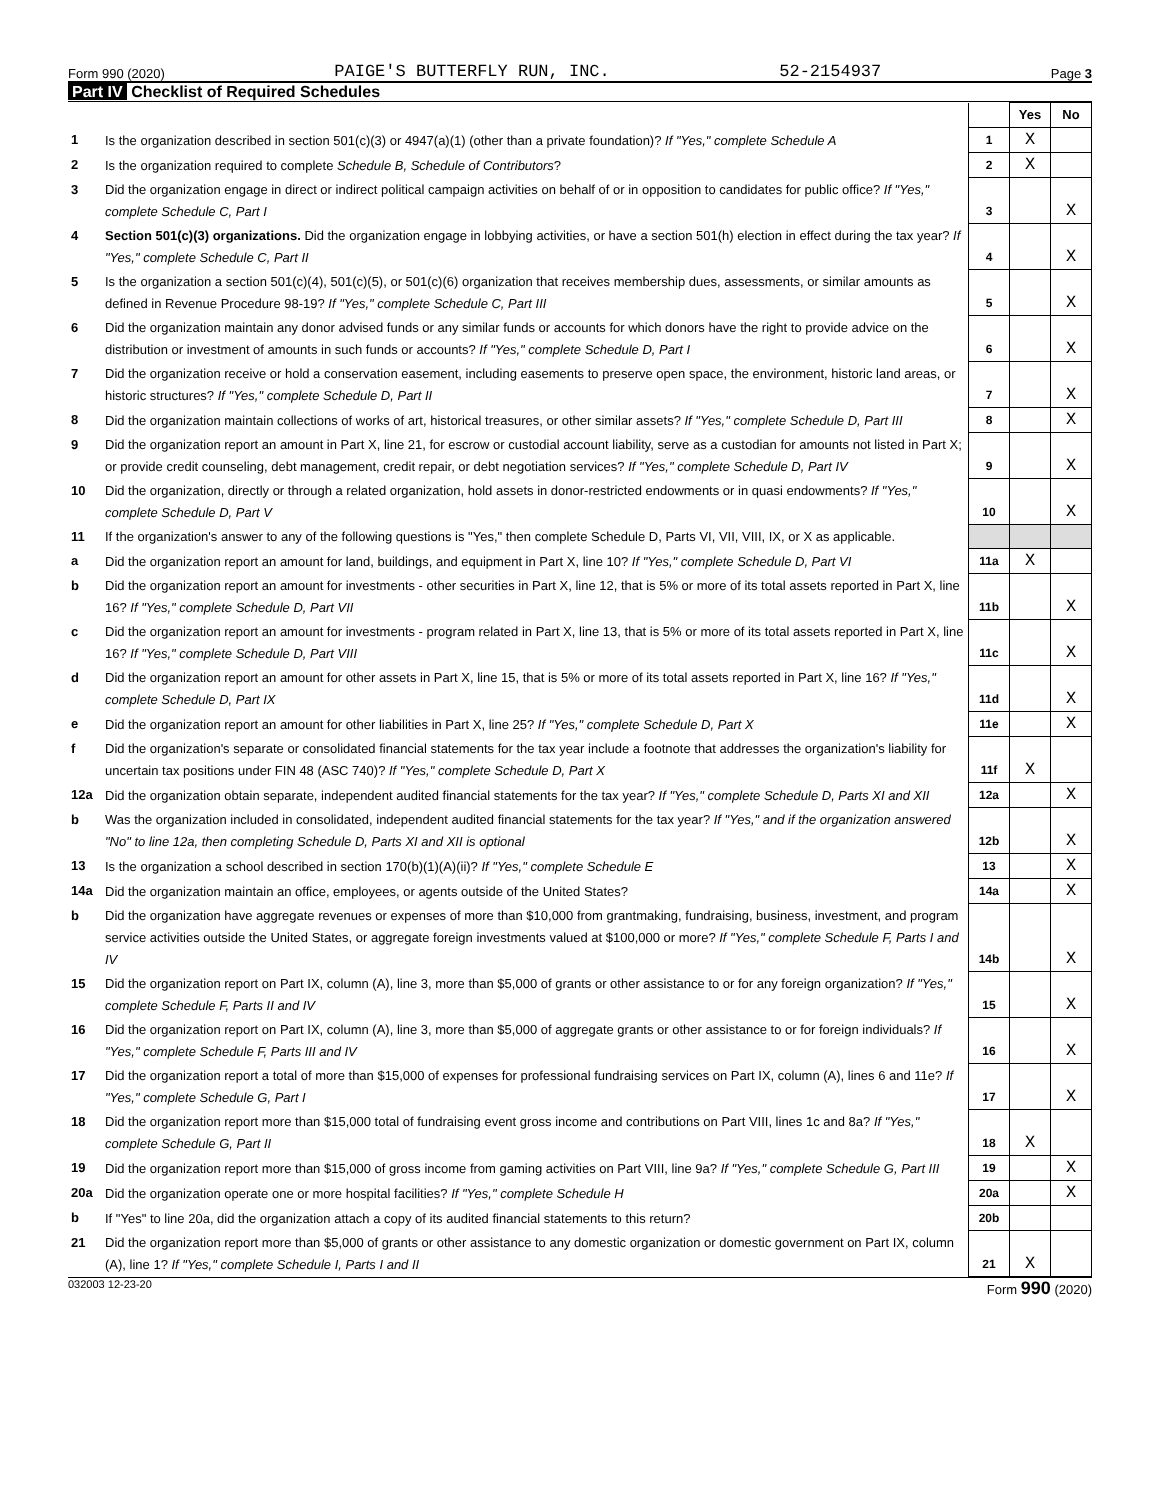Form 990 (2020) PAIGE'S BUTTERFLY RUN, INC. 52-2154937 Page 3
Part IV Checklist of Required Schedules
| | | | Yes | No |
| 1 | Is the organization described in section 501(c)(3) or 4947(a)(1) (other than a private foundation)? If "Yes," complete Schedule A | 1 | X | |
| 2 | Is the organization required to complete Schedule B, Schedule of Contributors ? | 2 | X | |
| 3 | Did the organization engage in direct or indirect political campaign activities on behalf of or in opposition to candidates for public office? If "Yes," complete Schedule C, Part I | 3 | | X |
| 4 | Section 501(c)(3) organizations. Did the organization engage in lobbying activities, or have a section 501(h) election in effect during the tax year? If "Yes," complete Schedule C, Part II | 4 | | X |
| 5 | Is the organization a section 501(c)(4), 501(c)(5), or 501(c)(6) organization that receives membership dues, assessments, or similar amounts as defined in Revenue Procedure 98-19? If "Yes," complete Schedule C, Part III | 5 | | X |
| 6 | Did the organization maintain any donor advised funds or any similar funds or accounts for which donors have the right to provide advice on the distribution or investment of amounts in such funds or accounts? If "Yes," complete Schedule D, Part I | 6 | | X |
| 7 | Did the organization receive or hold a conservation easement, including easements to preserve open space, the environment, historic land areas, or historic structures? If "Yes," complete Schedule D, Part II | 7 | | X |
| 8 | Did the organization maintain collections of works of art, historical treasures, or other similar assets? If "Yes," complete Schedule D, Part III | 8 | | X |
| 9 | Did the organization report an amount in Part X, line 21, for escrow or custodial account liability, serve as a custodian for amounts not listed in Part X; or provide credit counseling, debt management, credit repair, or debt negotiation services? If "Yes," complete Schedule D, Part IV | 9 | | X |
| 10 | Did the organization, directly or through a related organization, hold assets in donor-restricted endowments or in quasi endowments? If "Yes," complete Schedule D, Part V | 10 | | X |
| 11 | If the organization's answer to any of the following questions is "Yes," then complete Schedule D, Parts VI, VII, VIII, IX, or X as applicable. | | | |
| a | Did the organization report an amount for land, buildings, and equipment in Part X, line 10? If "Yes," complete Schedule D, Part VI | 11a | X | |
| b | Did the organization report an amount for investments - other securities in Part X, line 12, that is 5% or more of its total assets reported in Part X, line 16? If "Yes," complete Schedule D, Part VII | 11b | | X |
| c | Did the organization report an amount for investments - program related in Part X, line 13, that is 5% or more of its total assets reported in Part X, line 16? If "Yes," complete Schedule D, Part VIII | 11c | | X |
| d | Did the organization report an amount for other assets in Part X, line 15, that is 5% or more of its total assets reported in Part X, line 16? If "Yes," complete Schedule D, Part IX | 11d | | X |
| e | Did the organization report an amount for other liabilities in Part X, line 25? If "Yes," complete Schedule D, Part X | 11e | | X |
| f | Did the organization's separate or consolidated financial statements for the tax year include a footnote that addresses the organization's liability for uncertain tax positions under FIN 48 (ASC 740)? If "Yes," complete Schedule D, Part X | 11f | X | |
| 12a | Did the organization obtain separate, independent audited financial statements for the tax year? If "Yes," complete Schedule D, Parts XI and XII | 12a | | X |
| b | Was the organization included in consolidated, independent audited financial statements for the tax year? If "Yes," and if the organization answered "No" to line 12a, then completing Schedule D, Parts XI and XII is optional | 12b | | X |
| 13 | Is the organization a school described in section 170(b)(1)(A)(ii)? If "Yes," complete Schedule E | 13 | | X |
| 14a | Did the organization maintain an office, employees, or agents outside of the United States? | 14a | | X |
| b | Did the organization have aggregate revenues or expenses of more than $10,000 from grantmaking, fundraising, business, investment, and program service activities outside the United States, or aggregate foreign investments valued at $100,000 or more? If "Yes," complete Schedule F, Parts I and IV | 14b | | X |
| 15 | Did the organization report on Part IX, column (A), line 3, more than $5,000 of grants or other assistance to or for any foreign organization? If "Yes," complete Schedule F, Parts II and IV | 15 | | X |
| 16 | Did the organization report on Part IX, column (A), line 3, more than $5,000 of aggregate grants or other assistance to or for foreign individuals? If "Yes," complete Schedule F, Parts III and IV | 16 | | X |
| 17 | Did the organization report a total of more than $15,000 of expenses for professional fundraising services on Part IX, column (A), lines 6 and 11e? If "Yes," complete Schedule G, Part I | 17 | | X |
| 18 | Did the organization report more than $15,000 total of fundraising event gross income and contributions on Part VIII, lines 1c and 8a? If "Yes," complete Schedule G, Part II | 18 | X | |
| 19 | Did the organization report more than $15,000 of gross income from gaming activities on Part VIII, line 9a? If "Yes," complete Schedule G, Part III | 19 | | X |
| 20a | Did the organization operate one or more hospital facilities? If "Yes," complete Schedule H | 20a | | X |
| b | If "Yes" to line 20a, did the organization attach a copy of its audited financial statements to this return? | 20b | | |
| 21 | Did the organization report more than $5,000 of grants or other assistance to any domestic organization or domestic government on Part IX, column (A), line 1? If "Yes," complete Schedule I, Parts I and II | 21 | X | |
032003 12-23-20 Form 990 (2020)